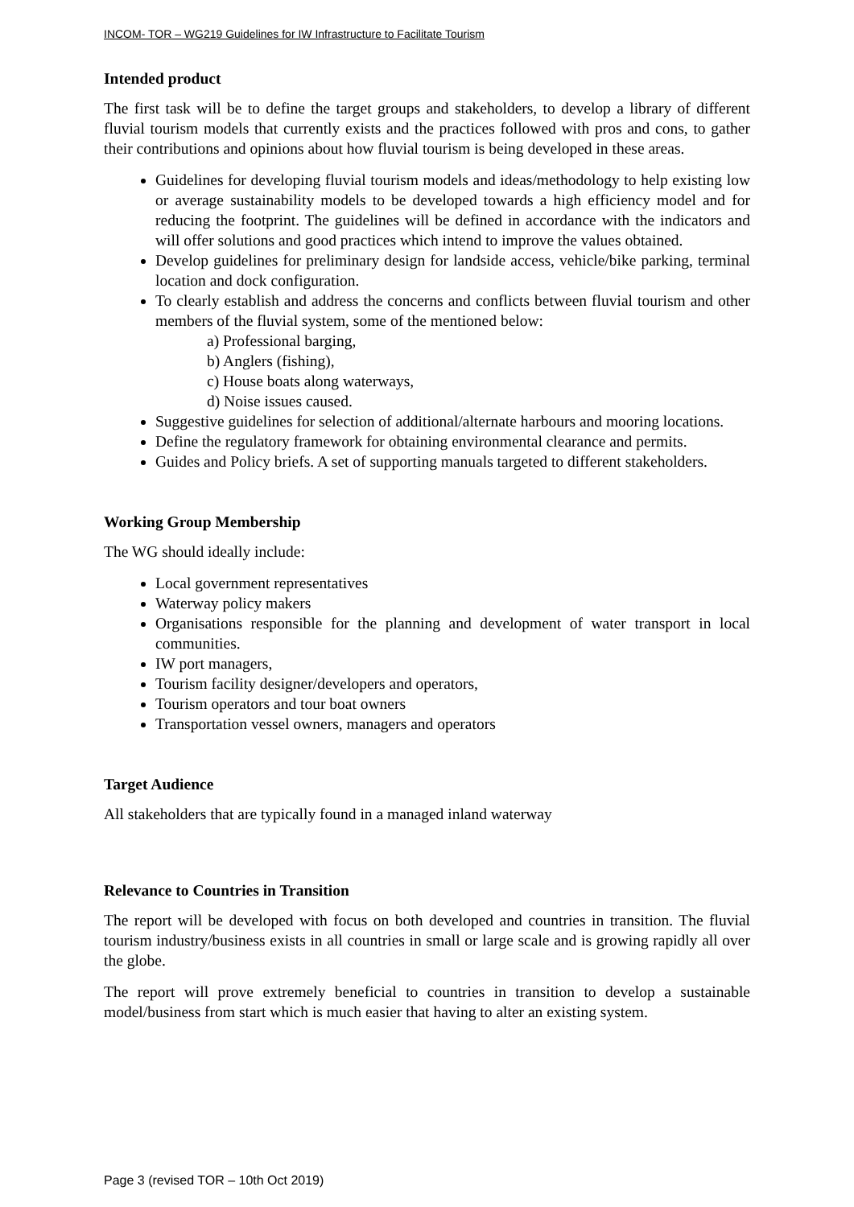INCOM- TOR – WG219 Guidelines for IW Infrastructure to Facilitate Tourism
Intended product
The first task will be to define the target groups and stakeholders, to develop a library of different fluvial tourism models that currently exists and the practices followed with pros and cons, to gather their contributions and opinions about how fluvial tourism is being developed in these areas.
Guidelines for developing fluvial tourism models and ideas/methodology to help existing low or average sustainability models to be developed towards a high efficiency model and for reducing the footprint. The guidelines will be defined in accordance with the indicators and will offer solutions and good practices which intend to improve the values obtained.
Develop guidelines for preliminary design for landside access, vehicle/bike parking, terminal location and dock configuration.
To clearly establish and address the concerns and conflicts between fluvial tourism and other members of the fluvial system, some of the mentioned below:
a) Professional barging,
b) Anglers (fishing),
c) House boats along waterways,
d) Noise issues caused.
Suggestive guidelines for selection of additional/alternate harbours and mooring locations.
Define the regulatory framework for obtaining environmental clearance and permits.
Guides and Policy briefs. A set of supporting manuals targeted to different stakeholders.
Working Group Membership
The WG should ideally include:
Local government representatives
Waterway policy makers
Organisations responsible for the planning and development of water transport in local communities.
IW port managers,
Tourism facility designer/developers and operators,
Tourism operators and tour boat owners
Transportation vessel owners, managers and operators
Target Audience
All stakeholders that are typically found in a managed inland waterway
Relevance to Countries in Transition
The report will be developed with focus on both developed and countries in transition. The fluvial tourism industry/business exists in all countries in small or large scale and is growing rapidly all over the globe.
The report will prove extremely beneficial to countries in transition to develop a sustainable model/business from start which is much easier that having to alter an existing system.
Page 3 (revised TOR – 10th Oct 2019)